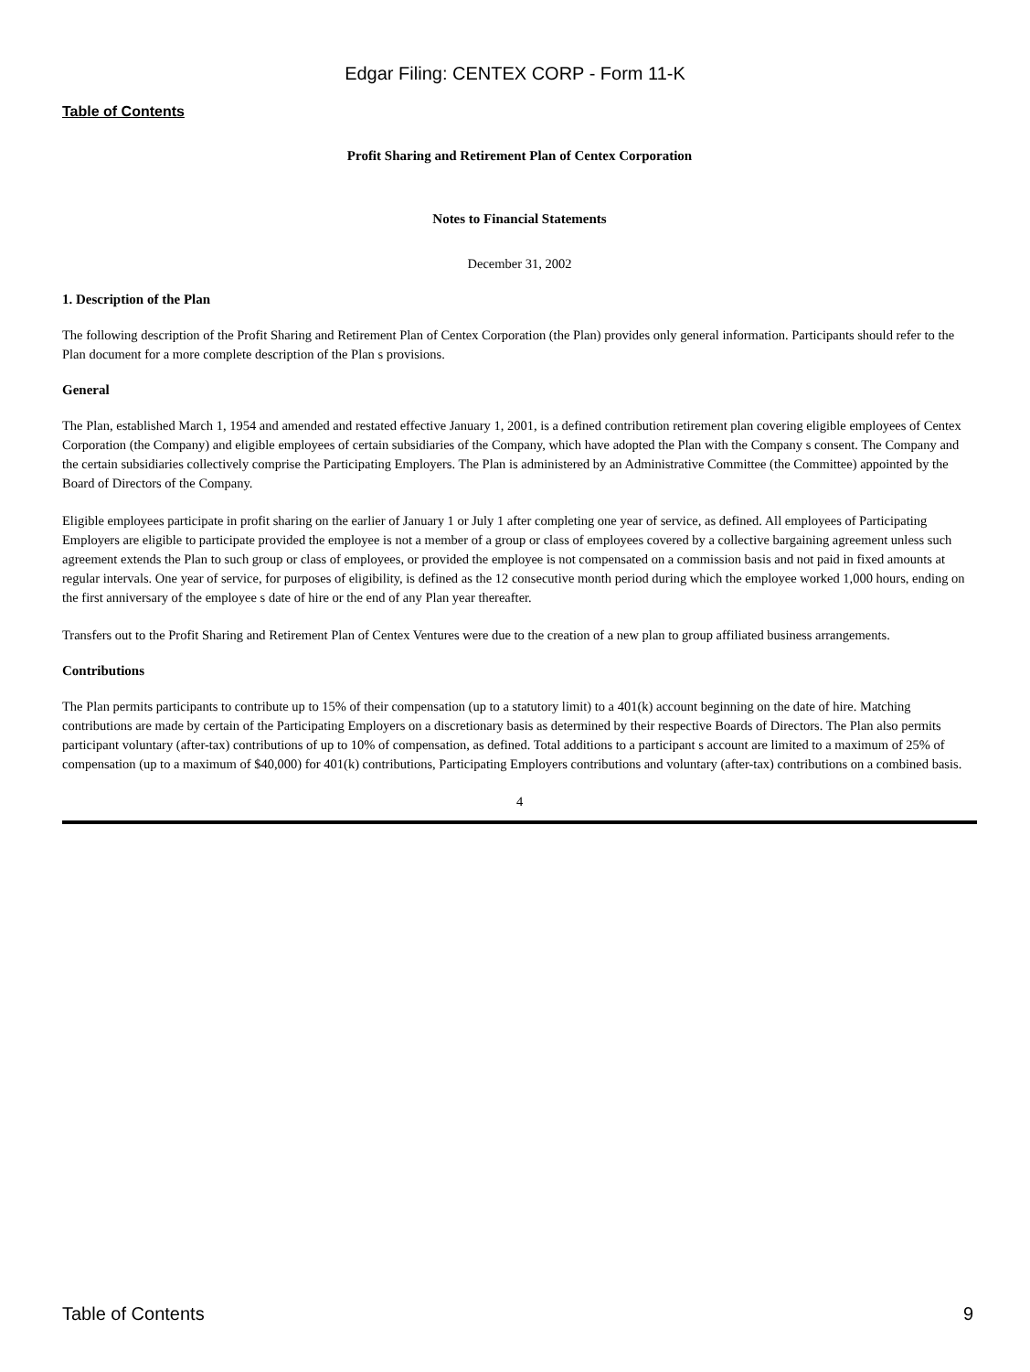Edgar Filing: CENTEX CORP - Form 11-K
Table of Contents
Profit Sharing and Retirement Plan of Centex Corporation
Notes to Financial Statements
December 31, 2002
1. Description of the Plan
The following description of the Profit Sharing and Retirement Plan of Centex Corporation (the Plan) provides only general information. Participants should refer to the Plan document for a more complete description of the Plan s provisions.
General
The Plan, established March 1, 1954 and amended and restated effective January 1, 2001, is a defined contribution retirement plan covering eligible employees of Centex Corporation (the Company) and eligible employees of certain subsidiaries of the Company, which have adopted the Plan with the Company s consent. The Company and the certain subsidiaries collectively comprise the Participating Employers. The Plan is administered by an Administrative Committee (the Committee) appointed by the Board of Directors of the Company.
Eligible employees participate in profit sharing on the earlier of January 1 or July 1 after completing one year of service, as defined. All employees of Participating Employers are eligible to participate provided the employee is not a member of a group or class of employees covered by a collective bargaining agreement unless such agreement extends the Plan to such group or class of employees, or provided the employee is not compensated on a commission basis and not paid in fixed amounts at regular intervals. One year of service, for purposes of eligibility, is defined as the 12 consecutive month period during which the employee worked 1,000 hours, ending on the first anniversary of the employee s date of hire or the end of any Plan year thereafter.
Transfers out to the Profit Sharing and Retirement Plan of Centex Ventures were due to the creation of a new plan to group affiliated business arrangements.
Contributions
The Plan permits participants to contribute up to 15% of their compensation (up to a statutory limit) to a 401(k) account beginning on the date of hire. Matching contributions are made by certain of the Participating Employers on a discretionary basis as determined by their respective Boards of Directors. The Plan also permits participant voluntary (after-tax) contributions of up to 10% of compensation, as defined. Total additions to a participant s account are limited to a maximum of 25% of compensation (up to a maximum of $40,000) for 401(k) contributions, Participating Employers contributions and voluntary (after-tax) contributions on a combined basis.
4
Table of Contents 9